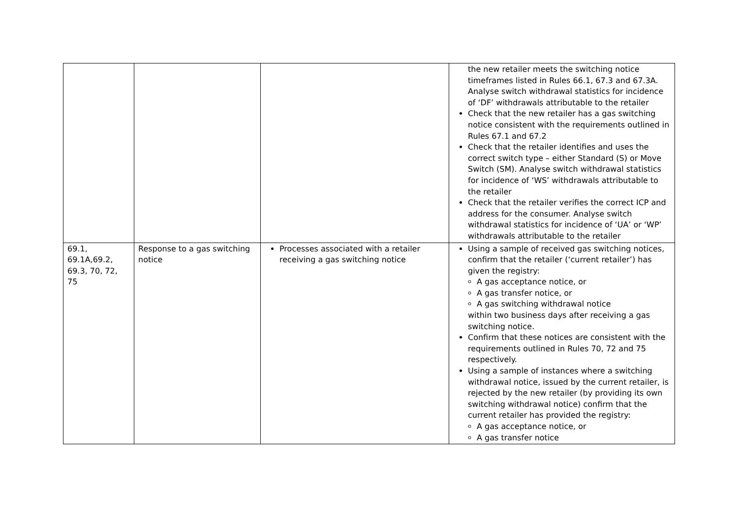| | | | the new retailer meets the switching notice timeframes listed in Rules 66.1, 67.3 and 67.3A. Analyse switch withdrawal statistics for incidence of ‘DF’ withdrawals attributable to the retailer Check that the new retailer has a gas switching notice consistent with the requirements outlined in Rules 67.1 and 67.2 Check that the retailer identifies and uses the correct switch type – either Standard (S) or Move Switch (SM). Analyse switch withdrawal statistics for incidence of ‘WS’ withdrawals attributable to the retailer Check that the retailer verifies the correct ICP and address for the consumer. Analyse switch withdrawal statistics for incidence of ‘UA’ or ‘WP’ withdrawals attributable to the retailer |
| 69.1, 69.1A,69.2, 69.3, 70, 72, 75 | Response to a gas switching notice | Processes associated with a retailer receiving a gas switching notice | Using a sample of received gas switching notices, confirm that the retailer (‘current retailer’) has given the registry: A gas acceptance notice, or A gas transfer notice, or A gas switching withdrawal notice within two business days after receiving a gas switching notice. Confirm that these notices are consistent with the requirements outlined in Rules 70, 72 and 75 respectively. Using a sample of instances where a switching withdrawal notice, issued by the current retailer, is rejected by the new retailer (by providing its own switching withdrawal notice) confirm that the current retailer has provided the registry: A gas acceptance notice, or A gas transfer notice |